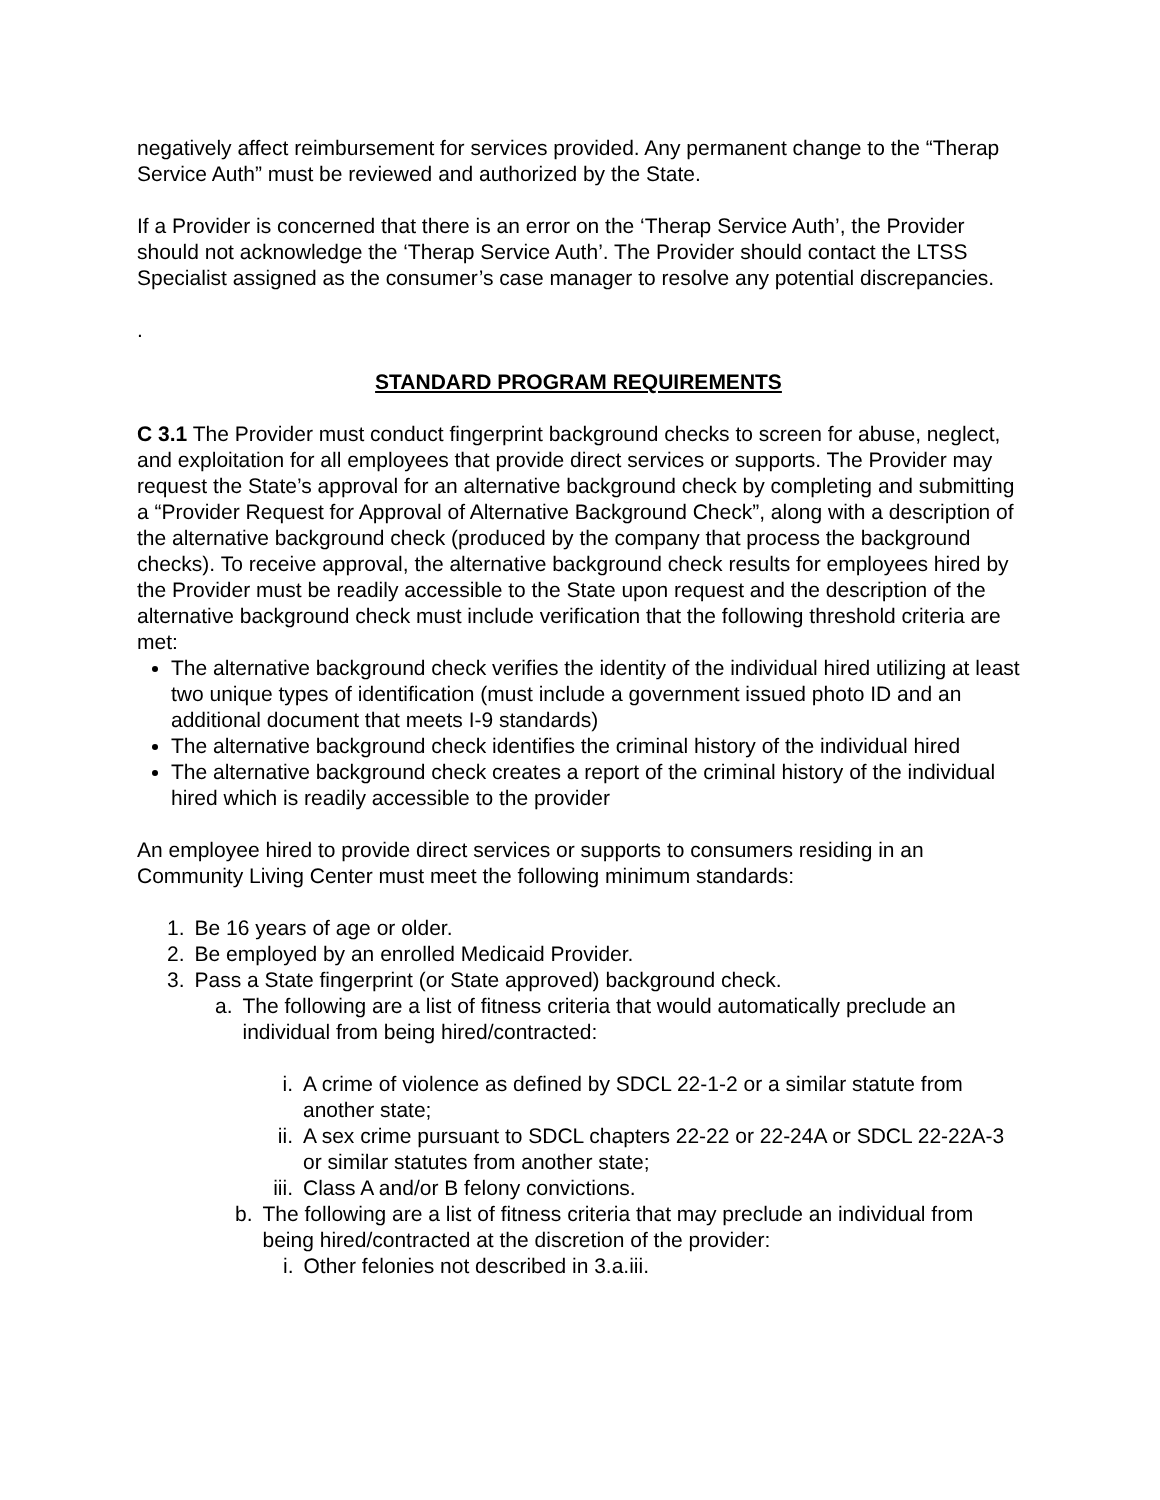negatively affect reimbursement for services provided. Any permanent change to the “Therap Service Auth” must be reviewed and authorized by the State.
If a Provider is concerned that there is an error on the ‘Therap Service Auth’, the Provider should not acknowledge the ‘Therap Service Auth’. The Provider should contact the LTSS Specialist assigned as the consumer’s case manager to resolve any potential discrepancies.
.
STANDARD PROGRAM REQUIREMENTS
C 3.1 The Provider must conduct fingerprint background checks to screen for abuse, neglect, and exploitation for all employees that provide direct services or supports. The Provider may request the State’s approval for an alternative background check by completing and submitting a “Provider Request for Approval of Alternative Background Check”, along with a description of the alternative background check (produced by the company that process the background checks). To receive approval, the alternative background check results for employees hired by the Provider must be readily accessible to the State upon request and the description of the alternative background check must include verification that the following threshold criteria are met:
The alternative background check verifies the identity of the individual hired utilizing at least two unique types of identification (must include a government issued photo ID and an additional document that meets I-9 standards)
The alternative background check identifies the criminal history of the individual hired
The alternative background check creates a report of the criminal history of the individual hired which is readily accessible to the provider
An employee hired to provide direct services or supports to consumers residing in an Community Living Center must meet the following minimum standards:
1. Be 16 years of age or older.
2. Be employed by an enrolled Medicaid Provider.
3. Pass a State fingerprint (or State approved) background check.
a. The following are a list of fitness criteria that would automatically preclude an individual from being hired/contracted:
i. A crime of violence as defined by SDCL 22-1-2 or a similar statute from another state;
ii. A sex crime pursuant to SDCL chapters 22-22 or 22-24A or SDCL 22-22A-3 or similar statutes from another state;
iii. Class A and/or B felony convictions.
b. The following are a list of fitness criteria that may preclude an individual from being hired/contracted at the discretion of the provider:
i. Other felonies not described in 3.a.iii.